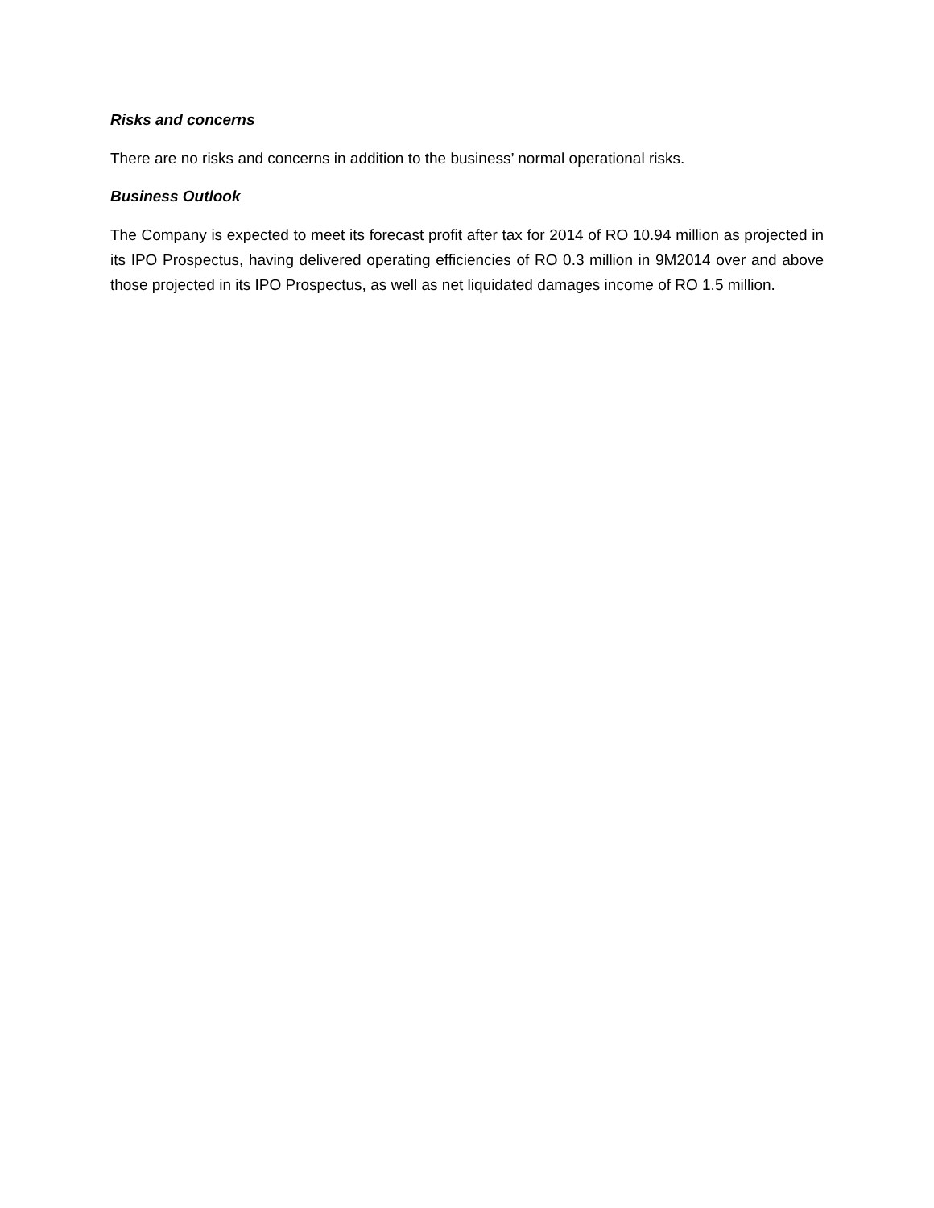Risks and concerns
There are no risks and concerns in addition to the business’ normal operational risks.
Business Outlook
The Company is expected to meet its forecast profit after tax for 2014 of RO 10.94 million as projected in its IPO Prospectus, having delivered operating efficiencies of RO 0.3 million in 9M2014 over and above those projected in its IPO Prospectus, as well as net liquidated damages income of RO 1.5 million.